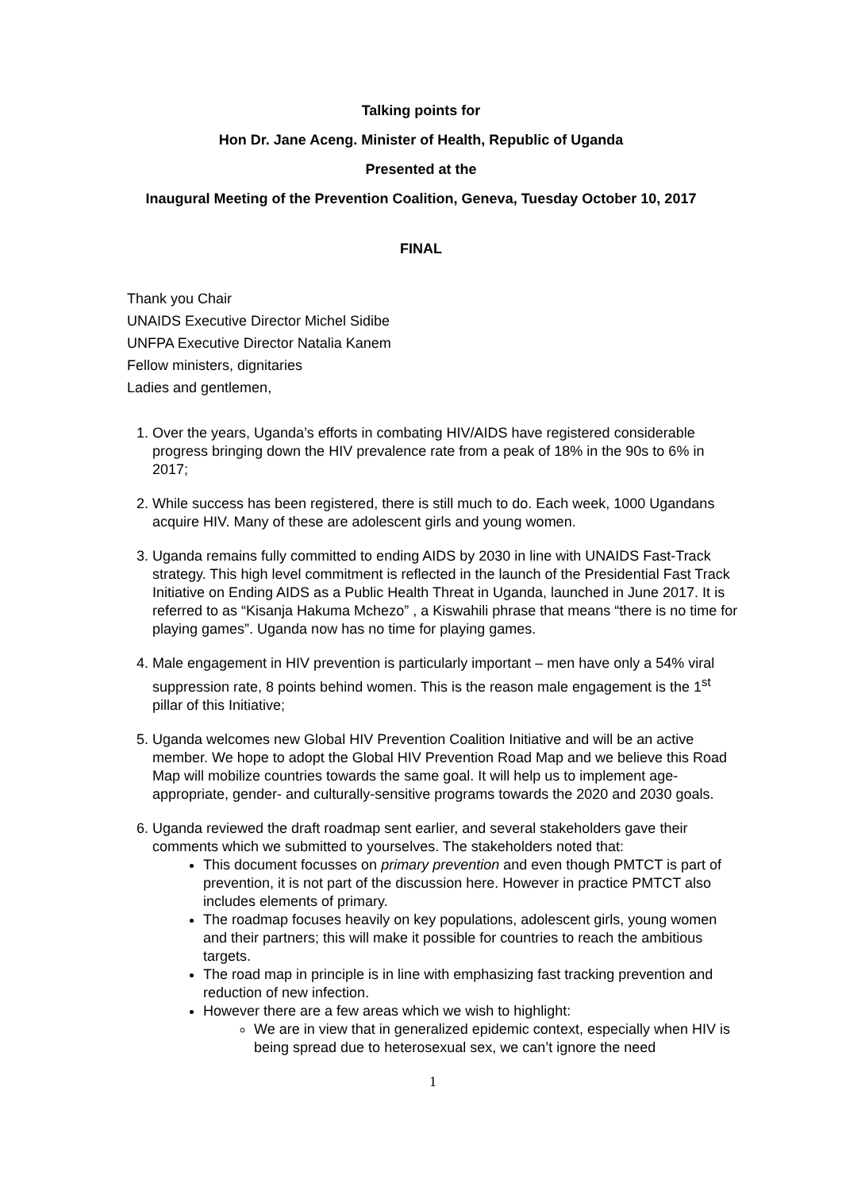Talking points for
Hon Dr. Jane Aceng. Minister of Health, Republic of Uganda
Presented at the
Inaugural Meeting of the Prevention Coalition, Geneva, Tuesday October 10, 2017
FINAL
Thank you Chair
UNAIDS Executive Director Michel Sidibe
UNFPA Executive Director Natalia Kanem
Fellow ministers, dignitaries
Ladies and gentlemen,
1. Over the years, Uganda’s efforts in combating HIV/AIDS have registered considerable progress bringing down the HIV prevalence rate from a peak of 18% in the 90s to 6% in 2017;
2. While success has been registered, there is still much to do. Each week, 1000 Ugandans acquire HIV. Many of these are adolescent girls and young women.
3. Uganda remains fully committed to ending AIDS by 2030 in line with UNAIDS Fast-Track strategy. This high level commitment is reflected in the launch of the Presidential Fast Track Initiative on Ending AIDS as a Public Health Threat in Uganda, launched in June 2017. It is referred to as “Kisanja Hakuma Mchezo” , a Kiswahili phrase that means “there is no time for playing games”. Uganda now has no time for playing games.
4. Male engagement in HIV prevention is particularly important – men have only a 54% viral suppression rate, 8 points behind women. This is the reason male engagement is the 1<sup>st</sup> pillar of this Initiative;
5. Uganda welcomes new Global HIV Prevention Coalition Initiative and will be an active member. We hope to adopt the Global HIV Prevention Road Map and we believe this Road Map will mobilize countries towards the same goal. It will help us to implement age-appropriate, gender- and culturally-sensitive programs towards the 2020 and 2030 goals.
6. Uganda reviewed the draft roadmap sent earlier, and several stakeholders gave their comments which we submitted to yourselves. The stakeholders noted that:
This document focusses on primary prevention and even though PMTCT is part of prevention, it is not part of the discussion here. However in practice PMTCT also includes elements of primary.
The roadmap focuses heavily on key populations, adolescent girls, young women and their partners; this will make it possible for countries to reach the ambitious targets.
The road map in principle is in line with emphasizing fast tracking prevention and reduction of new infection.
However there are a few areas which we wish to highlight:
We are in view that in generalized epidemic context, especially when HIV is being spread due to heterosexual sex, we can’t ignore the need
1